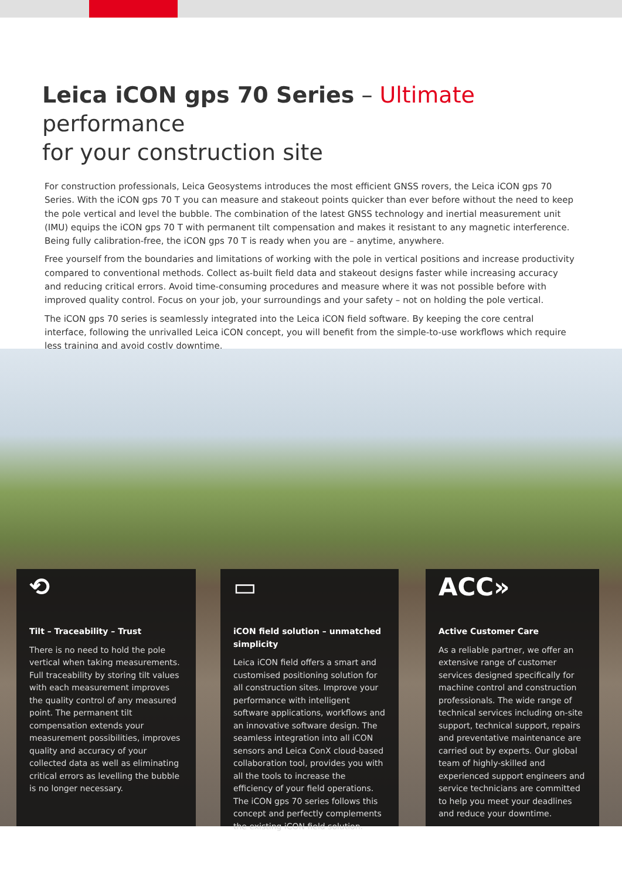Leica iCON gps 70 Series – Ultimate performance
for your construction site
For construction professionals, Leica Geosystems introduces the most efficient GNSS rovers, the Leica iCON gps 70 Series. With the iCON gps 70 T you can measure and stakeout points quicker than ever before without the need to keep the pole vertical and level the bubble. The combination of the latest GNSS technology and inertial measurement unit (IMU) equips the iCON gps 70 T with permanent tilt compensation and makes it resistant to any magnetic interference. Being fully calibration-free, the iCON gps 70 T is ready when you are – anytime, anywhere.
Free yourself from the boundaries and limitations of working with the pole in vertical positions and increase productivity compared to conventional methods. Collect as-built field data and stakeout designs faster while increasing accuracy and reducing critical errors. Avoid time-consuming procedures and measure where it was not possible before with improved quality control. Focus on your job, your surroundings and your safety – not on holding the pole vertical.
The iCON gps 70 series is seamlessly integrated into the Leica iCON field software. By keeping the core central interface, following the unrivalled Leica iCON concept, you will benefit from the simple-to-use workflows which require less training and avoid costly downtime.
⟲
Tilt – Traceability – Trust
There is no need to hold the pole vertical when taking measurements. Full traceability by storing tilt values with each measurement improves the quality control of any measured point. The permanent tilt compensation extends your measurement possibilities, improves quality and accuracy of your collected data as well as eliminating critical errors as levelling the bubble is no longer necessary.
▭
iCON field solution – unmatched simplicity
Leica iCON field offers a smart and customised positioning solution for all construction sites. Improve your performance with intelligent software applications, workflows and an innovative software design. The seamless integration into all iCON sensors and Leica ConX cloud-based collaboration tool, provides you with all the tools to increase the efficiency of your field operations. The iCON gps 70 series follows this concept and perfectly complements the existing iCON field solution.
ACC»
Active Customer Care
As a reliable partner, we offer an extensive range of customer services designed specifically for machine control and construction professionals. The wide range of technical services including on-site support, technical support, repairs and preventative maintenance are carried out by experts. Our global team of highly-skilled and experienced support engineers and service technicians are committed to help you meet your deadlines and reduce your downtime.